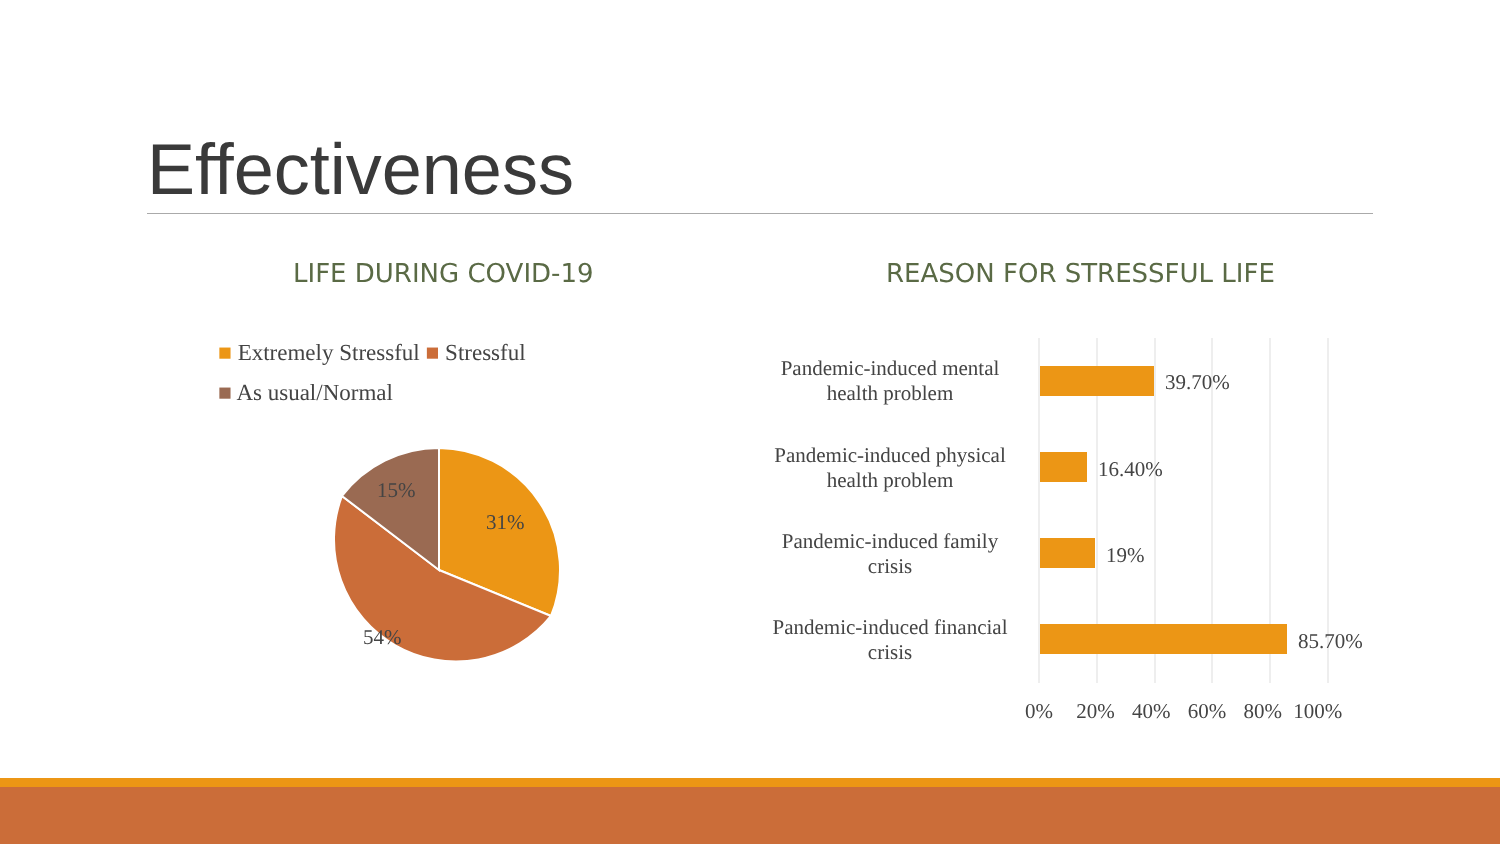Effectiveness
LIFE DURING COVID-19 REASON FOR STRESSFUL LIFE
■ Extremely Stressful ■ Stressful
■ As usual/Normal
31%
54%
15%
Pandemic-induced mental health problem
Pandemic-induced physical health problem
Pandemic-induced family crisis
Pandemic-induced financial crisis
39.70%
16.40%
19%
85.70%
0% 20% 40% 60% 80% 100%